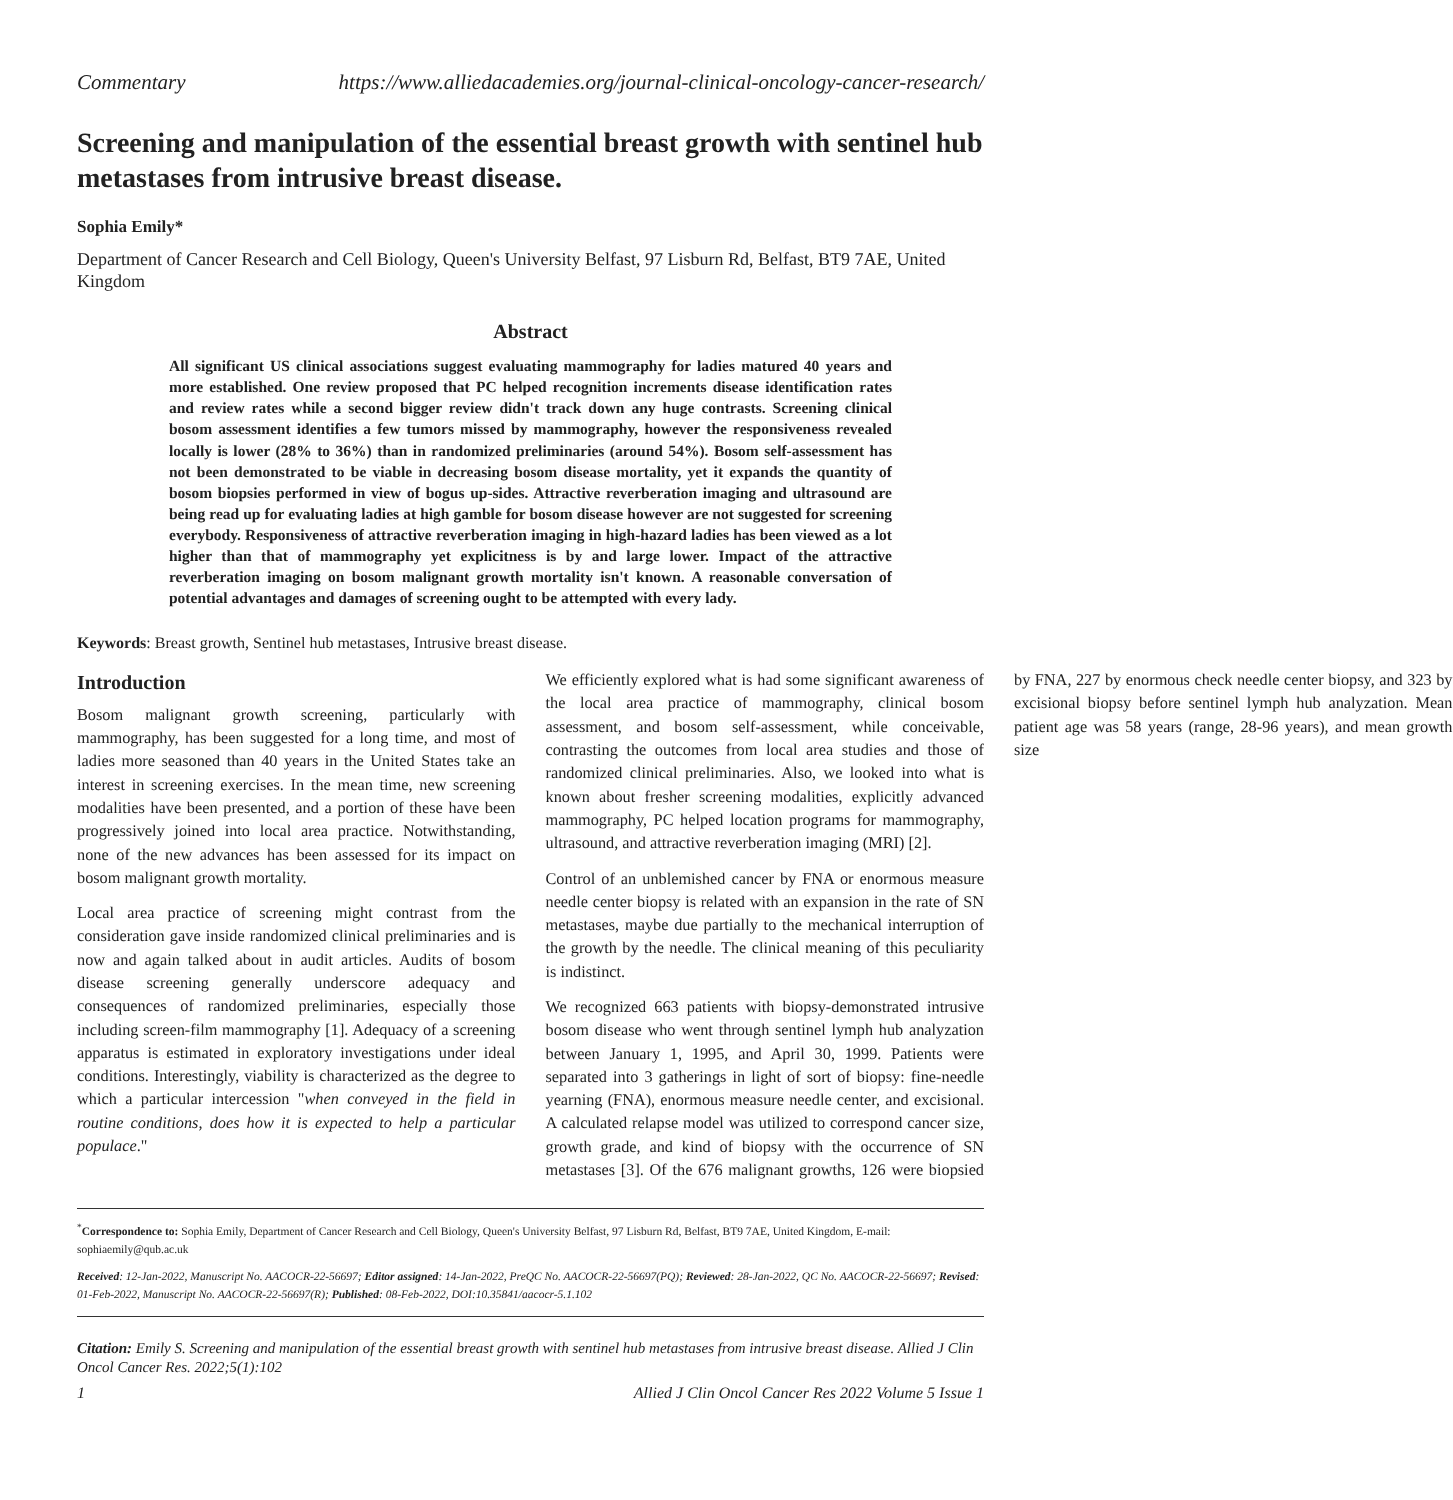Commentary https://www.alliedacademies.org/journal-clinical-oncology-cancer-research/
Screening and manipulation of the essential breast growth with sentinel hub metastases from intrusive breast disease.
Sophia Emily*
Department of Cancer Research and Cell Biology, Queen's University Belfast, 97 Lisburn Rd, Belfast, BT9 7AE, United Kingdom
Abstract
All significant US clinical associations suggest evaluating mammography for ladies matured 40 years and more established. One review proposed that PC helped recognition increments disease identification rates and review rates while a second bigger review didn't track down any huge contrasts. Screening clinical bosom assessment identifies a few tumors missed by mammography, however the responsiveness revealed locally is lower (28% to 36%) than in randomized preliminaries (around 54%). Bosom self-assessment has not been demonstrated to be viable in decreasing bosom disease mortality, yet it expands the quantity of bosom biopsies performed in view of bogus up-sides. Attractive reverberation imaging and ultrasound are being read up for evaluating ladies at high gamble for bosom disease however are not suggested for screening everybody. Responsiveness of attractive reverberation imaging in high-hazard ladies has been viewed as a lot higher than that of mammography yet explicitness is by and large lower. Impact of the attractive reverberation imaging on bosom malignant growth mortality isn't known. A reasonable conversation of potential advantages and damages of screening ought to be attempted with every lady.
Keywords: Breast growth, Sentinel hub metastases, Intrusive breast disease.
Introduction
Bosom malignant growth screening, particularly with mammography, has been suggested for a long time, and most of ladies more seasoned than 40 years in the United States take an interest in screening exercises. In the mean time, new screening modalities have been presented, and a portion of these have been progressively joined into local area practice. Notwithstanding, none of the new advances has been assessed for its impact on bosom malignant growth mortality.
Local area practice of screening might contrast from the consideration gave inside randomized clinical preliminaries and is now and again talked about in audit articles. Audits of bosom disease screening generally underscore adequacy and consequences of randomized preliminaries, especially those including screen-film mammography [1]. Adequacy of a screening apparatus is estimated in exploratory investigations under ideal conditions. Interestingly, viability is characterized as the degree to which a particular intercession "when conveyed in the field in routine conditions, does how it is expected to help a particular populace."
We efficiently explored what is had some significant awareness of the local area practice of mammography, clinical bosom assessment, and bosom self-assessment, while conceivable, contrasting the outcomes from local area studies and those of randomized clinical preliminaries. Also, we looked into what is known about fresher screening modalities, explicitly advanced mammography, PC helped location programs for mammography, ultrasound, and attractive reverberation imaging (MRI) [2].
Control of an unblemished cancer by FNA or enormous measure needle center biopsy is related with an expansion in the rate of SN metastases, maybe due partially to the mechanical interruption of the growth by the needle. The clinical meaning of this peculiarity is indistinct.
We recognized 663 patients with biopsy-demonstrated intrusive bosom disease who went through sentinel lymph hub analyzation between January 1, 1995, and April 30, 1999. Patients were separated into 3 gatherings in light of sort of biopsy: fine-needle yearning (FNA), enormous measure needle center, and excisional. A calculated relapse model was utilized to correspond cancer size, growth grade, and kind of biopsy with the occurrence of SN metastases [3]. Of the 676 malignant growths, 126 were biopsied by FNA, 227 by enormous check needle center biopsy, and 323 by excisional biopsy before sentinel lymph hub analyzation. Mean patient age was 58 years (range, 28-96 years), and mean growth size
<sup>*</sup> Correspondence to: Sophia Emily, Department of Cancer Research and Cell Biology, Queen's University Belfast, 97 Lisburn Rd, Belfast, BT9 7AE, United Kingdom, E-mail: sophiaemily@qub.ac.uk
Received: 12-Jan-2022, Manuscript No. AACOCR-22-56697; Editor assigned: 14-Jan-2022, PreQC No. AACOCR-22-56697(PQ); Reviewed: 28-Jan-2022, QC No. AACOCR-22-56697; Revised: 01-Feb-2022, Manuscript No. AACOCR-22-56697(R); Published: 08-Feb-2022, DOI:10.35841/aacocr-5.1.102
Citation: Emily S. Screening and manipulation of the essential breast growth with sentinel hub metastases from intrusive breast disease. Allied J Clin Oncol Cancer Res. 2022;5(1):102
1 Allied J Clin Oncol Cancer Res 2022 Volume 5 Issue 1